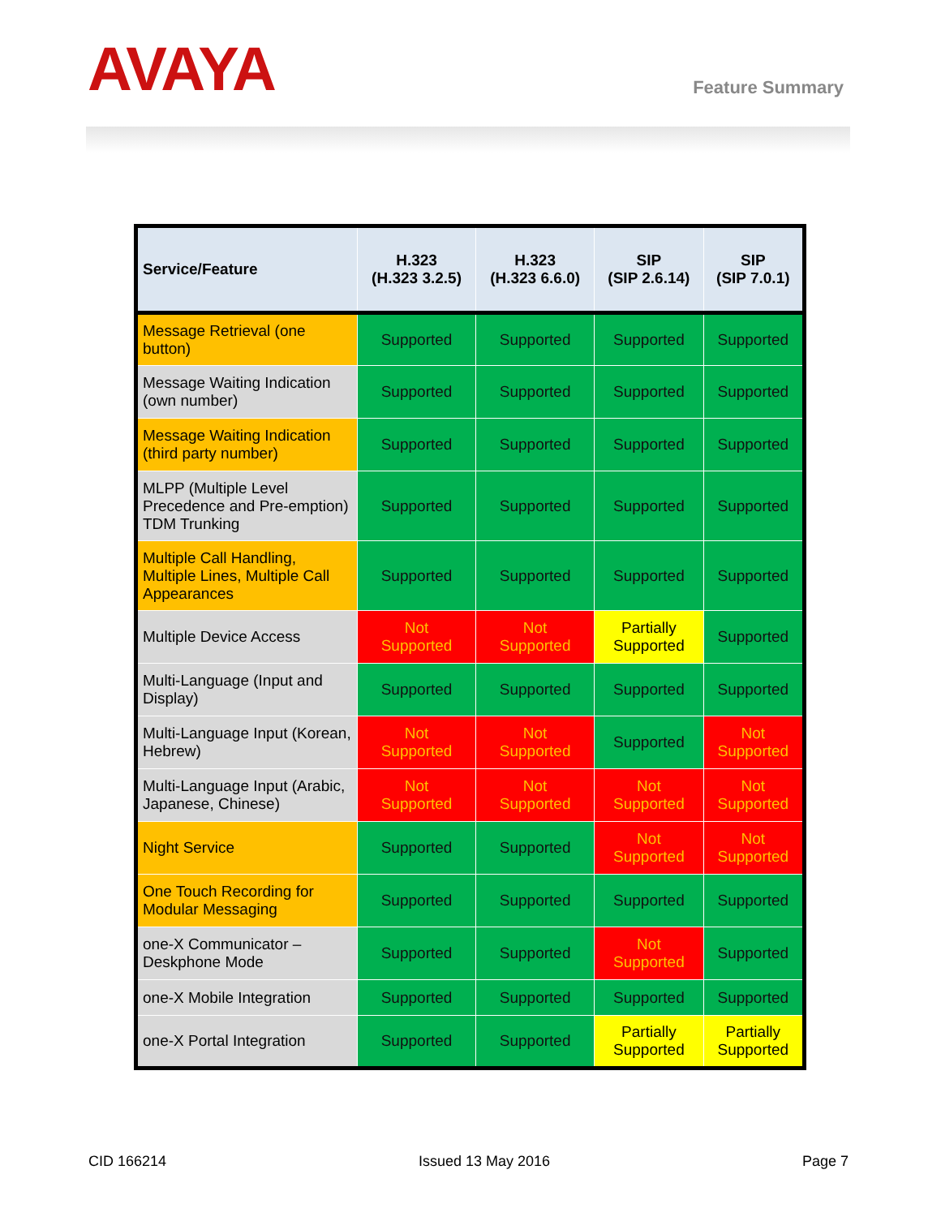AVAYA
Feature Summary
| Service/Feature | H.323 (H.323 3.2.5) | H.323 (H.323 6.6.0) | SIP (SIP 2.6.14) | SIP (SIP 7.0.1) |
| --- | --- | --- | --- | --- |
| Message Retrieval (one button) | Supported | Supported | Supported | Supported |
| Message Waiting Indication (own number) | Supported | Supported | Supported | Supported |
| Message Waiting Indication (third party number) | Supported | Supported | Supported | Supported |
| MLPP (Multiple Level Precedence and Pre-emption) TDM Trunking | Supported | Supported | Supported | Supported |
| Multiple Call Handling, Multiple Lines, Multiple Call Appearances | Supported | Supported | Supported | Supported |
| Multiple Device Access | Not Supported | Not Supported | Partially Supported | Supported |
| Multi-Language (Input and Display) | Supported | Supported | Supported | Supported |
| Multi-Language Input (Korean, Hebrew) | Not Supported | Not Supported | Supported | Not Supported |
| Multi-Language Input (Arabic, Japanese, Chinese) | Not Supported | Not Supported | Not Supported | Not Supported |
| Night Service | Supported | Supported | Not Supported | Not Supported |
| One Touch Recording for Modular Messaging | Supported | Supported | Supported | Supported |
| one-X Communicator – Deskphone Mode | Supported | Supported | Not Supported | Supported |
| one-X Mobile Integration | Supported | Supported | Supported | Supported |
| one-X Portal Integration | Supported | Supported | Partially Supported | Partially Supported |
CID 166214 Issued 13 May 2016 Page 7